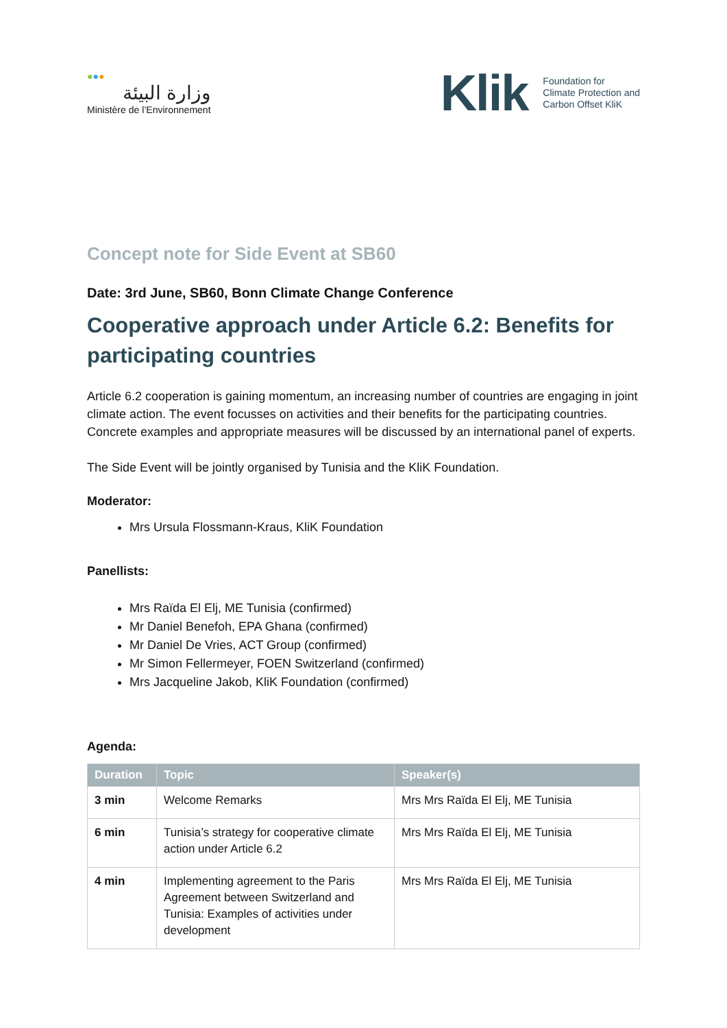●●●
وزارة البيئة
Ministère de l’Environnement
Klik Foundation for
Climate Protection and
Carbon Offset KliK
Concept note for Side Event at SB60
Date: 3rd June, SB60, Bonn Climate Change Conference
Cooperative approach under Article 6.2: Benefits for participating countries
Article 6.2 cooperation is gaining momentum, an increasing number of countries are engaging in joint climate action. The event focusses on activities and their benefits for the participating countries. Concrete examples and appropriate measures will be discussed by an international panel of experts.
The Side Event will be jointly organised by Tunisia and the KliK Foundation.
Moderator:
Mrs Ursula Flossmann-Kraus, KliK Foundation
Panellists:
Mrs Raïda El Elj, ME Tunisia (confirmed)
Mr Daniel Benefoh, EPA Ghana (confirmed)
Mr Daniel De Vries, ACT Group (confirmed)
Mr Simon Fellermeyer, FOEN Switzerland (confirmed)
Mrs Jacqueline Jakob, KliK Foundation (confirmed)
Agenda:
| Duration | Topic | Speaker(s) |
| --- | --- | --- |
| 3 min | Welcome Remarks | Mrs Mrs Raïda El Elj, ME Tunisia |
| 6 min | Tunisia’s strategy for cooperative climate action under Article 6.2 | Mrs Mrs Raïda El Elj, ME Tunisia |
| 4 min | Implementing agreement to the Paris Agreement between Switzerland and Tunisia: Examples of activities under development | Mrs Mrs Raïda El Elj, ME Tunisia |